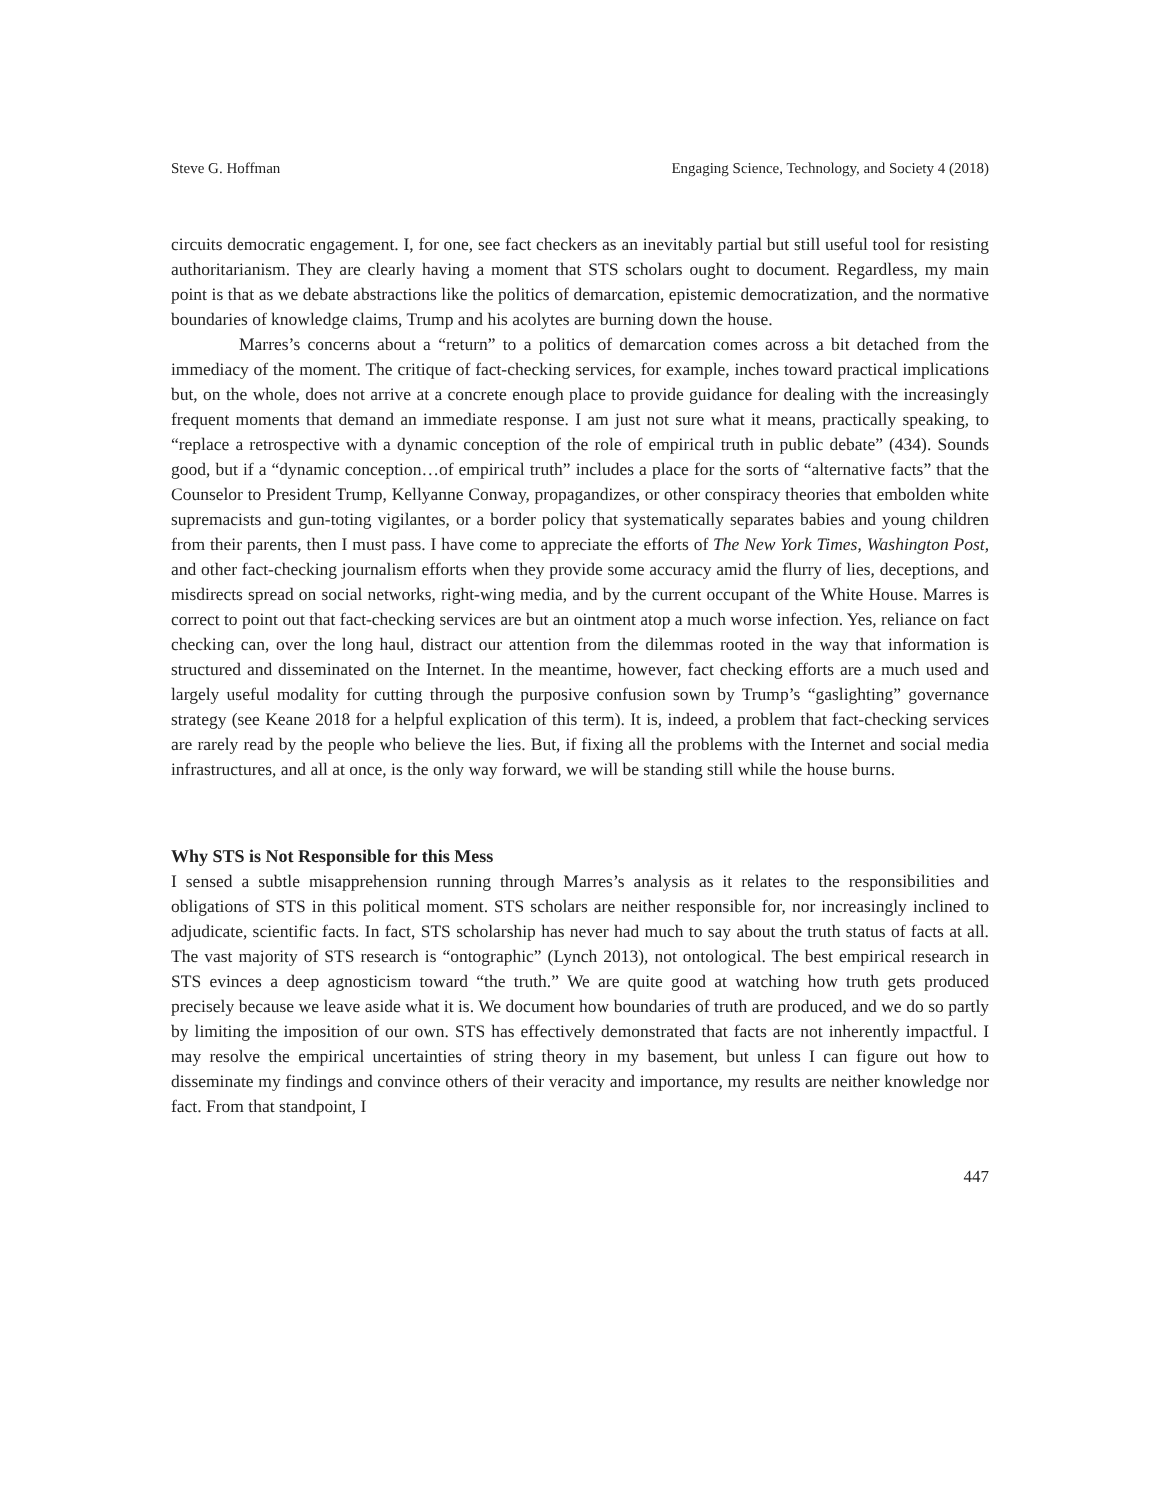Steve G. Hoffman Engaging Science, Technology, and Society 4 (2018)
circuits democratic engagement. I, for one, see fact checkers as an inevitably partial but still useful tool for resisting authoritarianism. They are clearly having a moment that STS scholars ought to document. Regardless, my main point is that as we debate abstractions like the politics of demarcation, epistemic democratization, and the normative boundaries of knowledge claims, Trump and his acolytes are burning down the house.
Marres’s concerns about a “return” to a politics of demarcation comes across a bit detached from the immediacy of the moment. The critique of fact-checking services, for example, inches toward practical implications but, on the whole, does not arrive at a concrete enough place to provide guidance for dealing with the increasingly frequent moments that demand an immediate response. I am just not sure what it means, practically speaking, to “replace a retrospective with a dynamic conception of the role of empirical truth in public debate” (434). Sounds good, but if a “dynamic conception…of empirical truth” includes a place for the sorts of “alternative facts” that the Counselor to President Trump, Kellyanne Conway, propagandizes, or other conspiracy theories that embolden white supremacists and gun-toting vigilantes, or a border policy that systematically separates babies and young children from their parents, then I must pass. I have come to appreciate the efforts of The New York Times, Washington Post, and other fact-checking journalism efforts when they provide some accuracy amid the flurry of lies, deceptions, and misdirects spread on social networks, right-wing media, and by the current occupant of the White House. Marres is correct to point out that fact-checking services are but an ointment atop a much worse infection. Yes, reliance on fact checking can, over the long haul, distract our attention from the dilemmas rooted in the way that information is structured and disseminated on the Internet. In the meantime, however, fact checking efforts are a much used and largely useful modality for cutting through the purposive confusion sown by Trump’s “gaslighting” governance strategy (see Keane 2018 for a helpful explication of this term). It is, indeed, a problem that fact-checking services are rarely read by the people who believe the lies. But, if fixing all the problems with the Internet and social media infrastructures, and all at once, is the only way forward, we will be standing still while the house burns.
Why STS is Not Responsible for this Mess
I sensed a subtle misapprehension running through Marres’s analysis as it relates to the responsibilities and obligations of STS in this political moment. STS scholars are neither responsible for, nor increasingly inclined to adjudicate, scientific facts. In fact, STS scholarship has never had much to say about the truth status of facts at all. The vast majority of STS research is “ontographic” (Lynch 2013), not ontological. The best empirical research in STS evinces a deep agnosticism toward “the truth.” We are quite good at watching how truth gets produced precisely because we leave aside what it is. We document how boundaries of truth are produced, and we do so partly by limiting the imposition of our own. STS has effectively demonstrated that facts are not inherently impactful. I may resolve the empirical uncertainties of string theory in my basement, but unless I can figure out how to disseminate my findings and convince others of their veracity and importance, my results are neither knowledge nor fact. From that standpoint, I
447